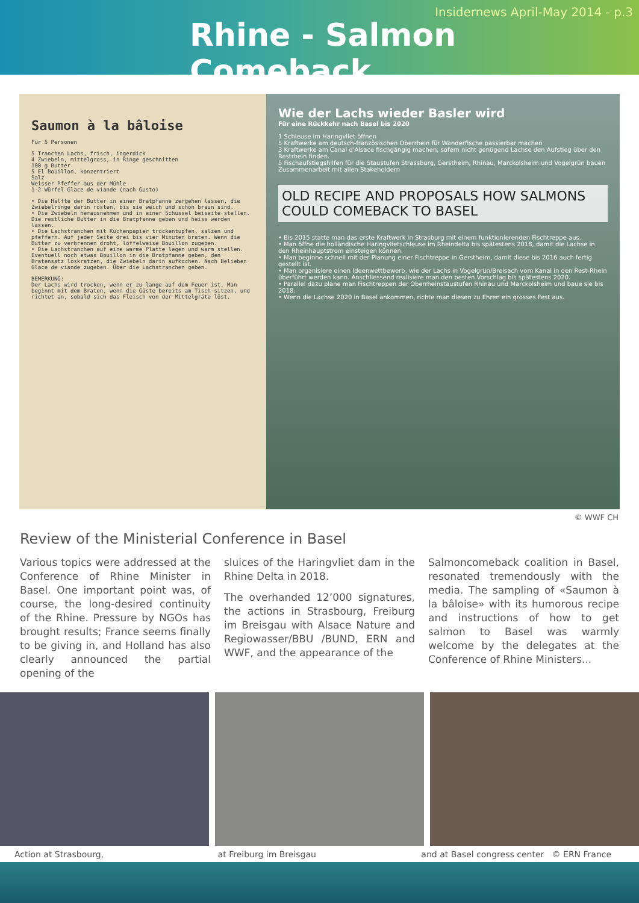Insidernews April-May 2014 - p.3
Rhine - Salmon Comeback
Saumon à la bâloise
Für 5 Personen
5 Tranchen Lachs, frisch, ingerdick
4 Zwiebeln, mittelgross, in Ringe geschnitten
100 g Butter
5 El Bouillon, konzentriert
Salz
Weisser Pfeffer aus der Mühle
1-2 Würfel Glace de viande (nach Gusto)
• Die Hälfte der Butter in einer Bratpfanne zergehen lassen, die Zwiebelringe darin rösten, bis sie weich und schön braun sind.
• Die Zwiebeln herausnehmen und in einer Schüssel beiseite stellen. Die restliche Butter in die Bratpfanne geben und heiss werden lassen.
• Die Lachstranchen mit Küchenpapier trockentupfen, salzen und pfeffern. Auf jeder Seite drei bis vier Minuten braten. Wenn die Butter zu verbrennen droht, löffelweise Bouillon zugeben.
• Die Lachstranchen auf eine warme Platte legen und warm stellen. Eventuell noch etwas Bouillon in die Bratpfanne geben, den Bratensatz loskratzen, die Zwiebeln darin aufkochen. Nach Belieben Glace de viande zugeben. Über die Lachstranchen geben.
BEMERKUNG:
Der Lachs wird trocken, wenn er zu lange auf dem Feuer ist. Man beginnt mit dem Braten, wenn die Gäste bereits am Tisch sitzen, und richtet an, sobald sich das Fleisch von der Mittelgräte löst.
Wie der Lachs wieder Basler wird
Für eine Rückkehr nach Basel bis 2020
1 Schleuse im Haringvliet öffnen
5 Kraftwerke am deutsch-französischen Oberrhein für Wanderfische passierbar machen
3 Kraftwerke am Canal d'Alsace fischgängig machen, sofern nicht genügend Lachse den Aufstieg über den Restrhein finden.
5 Fischaufstiegshilfen für die Staustufen Strassburg, Gerstheim, Rhinau, Marckolsheim und Vogelgrün bauen
Zusammenarbeit mit allen Stakeholdern
OLD RECIPE AND PROPOSALS HOW SALMONS COULD COMEBACK TO BASEL
• Bis 2015 statte man das erste Kraftwerk in Strasburg mit einem funktionierenden Fischtreppe aus.
• Man öffne die holländische Haringvlietschleuse im Rheindelta bis spätestens 2018, damit die Lachse in den Rheinhauptstrom einsteigen können.
• Man beginne schnell mit der Planung einer Fischtreppe in Gerstheim, damit diese bis 2016 auch fertig gestellt ist.
• Man organisiere einen Ideenwettbewerb, wie der Lachs in Vogelgrün/Breisach vom Kanal in den Rest-Rhein überführt werden kann. Anschliessend realisiere man den besten Vorschlag bis spätestens 2020.
• Parallel dazu plane man Fischtreppen der Oberrheinstaustufen Rhinau und Marckolsheim und baue sie bis 2018.
• Wenn die Lachse 2020 in Basel ankommen, richte man diesen zu Ehren ein grosses Fest aus.
© WWF CH
Review of the Ministerial Conference in Basel
Various topics were addressed at the Conference of Rhine Minister in Basel. One important point was, of course, the long-desired continuity of the Rhine. Pressure by NGOs has brought results; France seems finally to be giving in, and Holland has also clearly announced the partial opening of the
sluices of the Haringvliet dam in the Rhine Delta in 2018.
The overhanded 12’000 signatures, the actions in Strasbourg, Freiburg im Breisgau with Alsace Nature and Regiowasser/BBU /BUND, ERN and WWF, and the appearance of the
Salmoncomeback coalition in Basel, resonated tremendously with the media. The sampling of «Saumon à la bâloise» with its humorous recipe and instructions of how to get salmon to Basel was warmly welcome by the delegates at the Conference of Rhine Ministers...
Action at Strasbourg, at Freiburg im Breisgau and at Basel congress center © ERN France